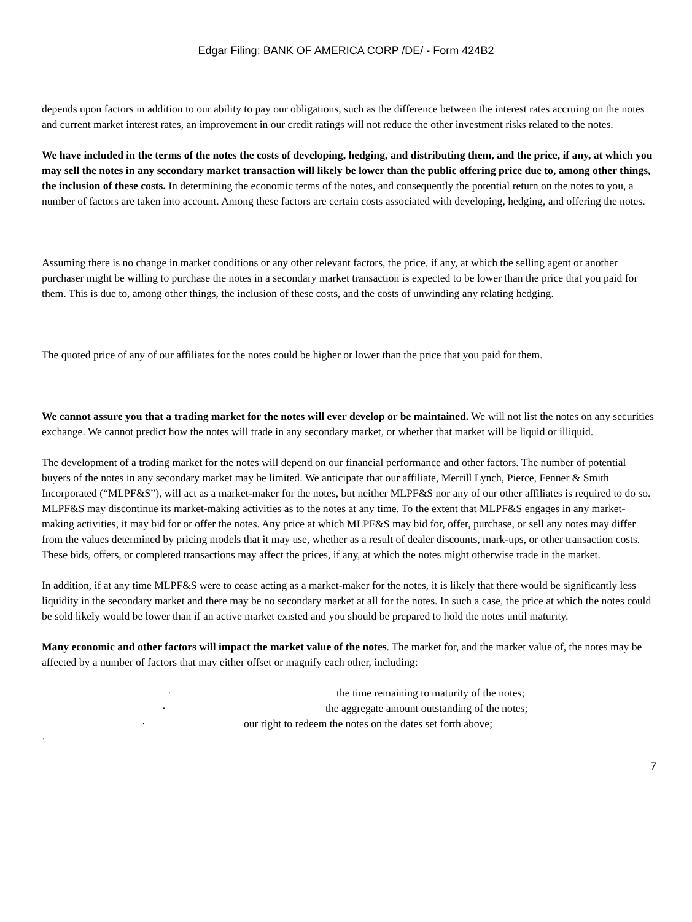Edgar Filing: BANK OF AMERICA CORP /DE/ - Form 424B2
depends upon factors in addition to our ability to pay our obligations, such as the difference between the interest rates accruing on the notes and current market interest rates, an improvement in our credit ratings will not reduce the other investment risks related to the notes.
We have included in the terms of the notes the costs of developing, hedging, and distributing them, and the price, if any, at which you may sell the notes in any secondary market transaction will likely be lower than the public offering price due to, among other things, the inclusion of these costs. In determining the economic terms of the notes, and consequently the potential return on the notes to you, a number of factors are taken into account. Among these factors are certain costs associated with developing, hedging, and offering the notes.
Assuming there is no change in market conditions or any other relevant factors, the price, if any, at which the selling agent or another purchaser might be willing to purchase the notes in a secondary market transaction is expected to be lower than the price that you paid for them. This is due to, among other things, the inclusion of these costs, and the costs of unwinding any relating hedging.
The quoted price of any of our affiliates for the notes could be higher or lower than the price that you paid for them.
We cannot assure you that a trading market for the notes will ever develop or be maintained. We will not list the notes on any securities exchange. We cannot predict how the notes will trade in any secondary market, or whether that market will be liquid or illiquid.
The development of a trading market for the notes will depend on our financial performance and other factors. The number of potential buyers of the notes in any secondary market may be limited. We anticipate that our affiliate, Merrill Lynch, Pierce, Fenner & Smith Incorporated (“MLPF&S”), will act as a market-maker for the notes, but neither MLPF&S nor any of our other affiliates is required to do so. MLPF&S may discontinue its market-making activities as to the notes at any time. To the extent that MLPF&S engages in any market-making activities, it may bid for or offer the notes. Any price at which MLPF&S may bid for, offer, purchase, or sell any notes may differ from the values determined by pricing models that it may use, whether as a result of dealer discounts, mark-ups, or other transaction costs. These bids, offers, or completed transactions may affect the prices, if any, at which the notes might otherwise trade in the market.
In addition, if at any time MLPF&S were to cease acting as a market-maker for the notes, it is likely that there would be significantly less liquidity in the secondary market and there may be no secondary market at all for the notes. In such a case, the price at which the notes could be sold likely would be lower than if an active market existed and you should be prepared to hold the notes until maturity.
Many economic and other factors will impact the market value of the notes. The market for, and the market value of, the notes may be affected by a number of factors that may either offset or magnify each other, including:
· the time remaining to maturity of the notes;
· the aggregate amount outstanding of the notes;
· our right to redeem the notes on the dates set forth above;
·
7